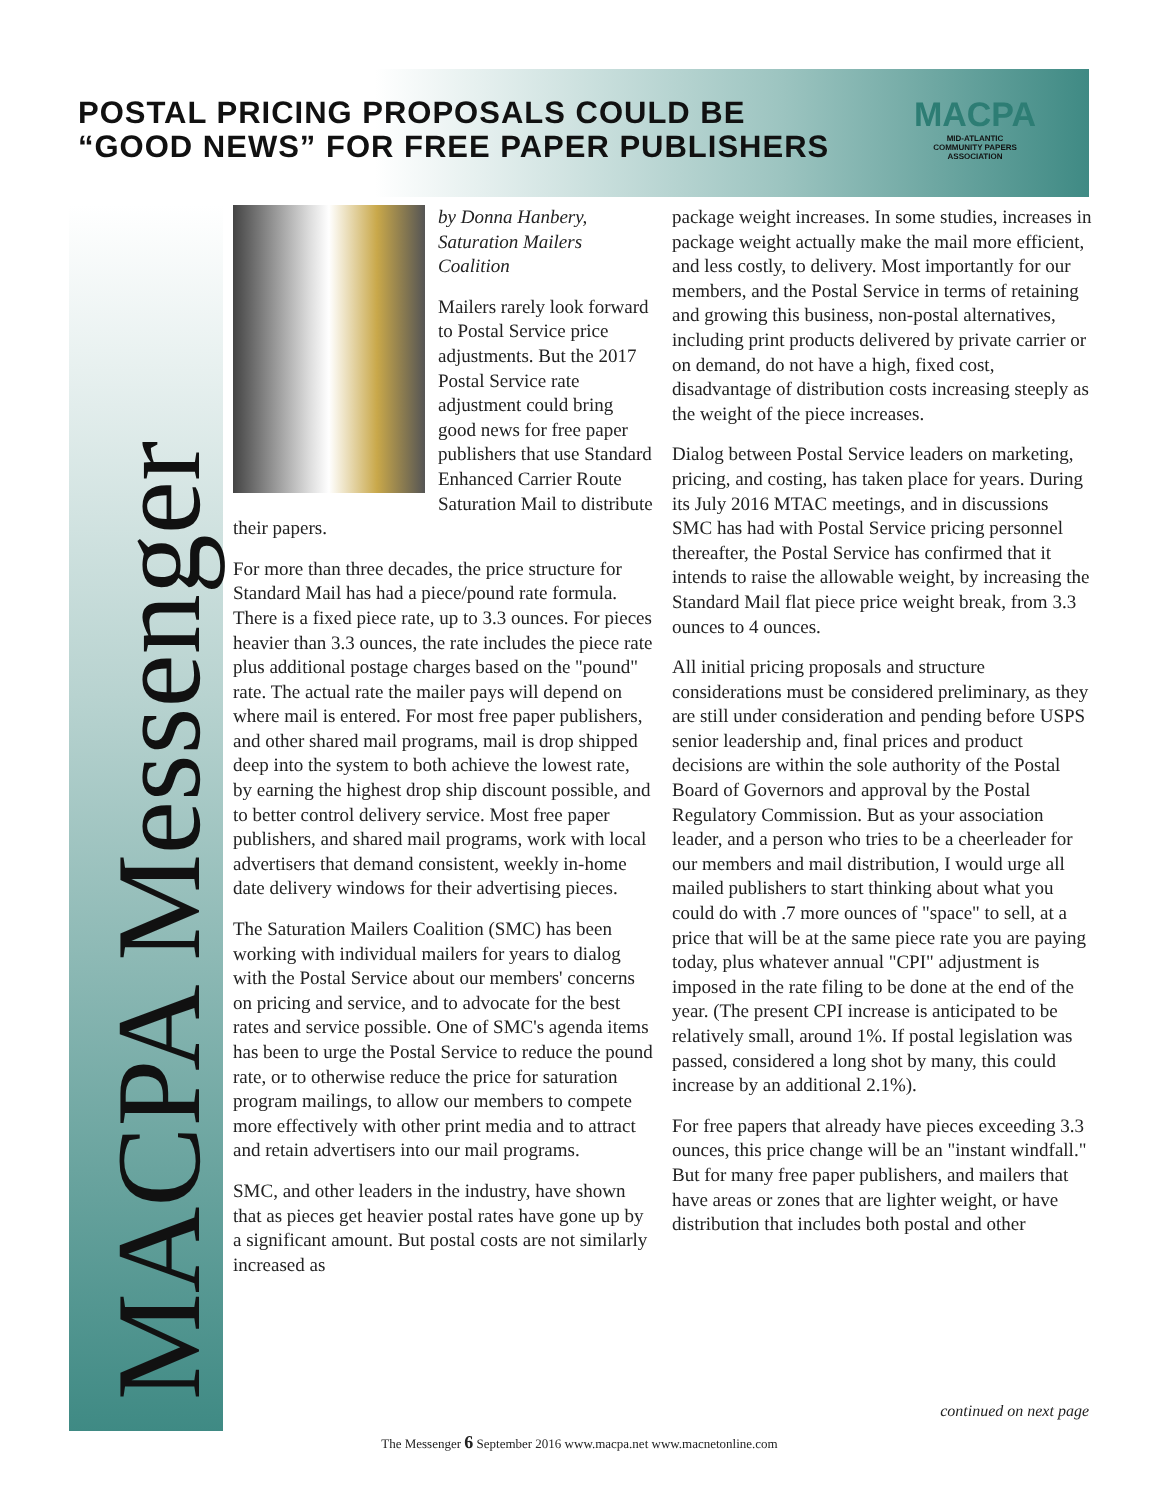POSTAL PRICING PROPOSALS COULD BE
“GOOD NEWS” FOR FREE PAPER PUBLISHERS
MACPA
MID-ATLANTIC
COMMUNITY PAPERS
ASSOCIATION
MACPA Messenger
by Donna Hanbery,
Saturation Mailers
Coalition
Mailers rarely look forward to Postal Service price adjustments. But the 2017 Postal Service rate adjustment could bring good news for free paper publishers that use Standard Enhanced Carrier Route Saturation Mail to distribute their papers.
For more than three decades, the price structure for Standard Mail has had a piece/pound rate formula. There is a fixed piece rate, up to 3.3 ounces. For pieces heavier than 3.3 ounces, the rate includes the piece rate plus additional postage charges based on the "pound" rate. The actual rate the mailer pays will depend on where mail is entered. For most free paper publishers, and other shared mail programs, mail is drop shipped deep into the system to both achieve the lowest rate, by earning the highest drop ship discount possible, and to better control delivery service. Most free paper publishers, and shared mail programs, work with local advertisers that demand consistent, weekly in-home date delivery windows for their advertising pieces.
The Saturation Mailers Coalition (SMC) has been working with individual mailers for years to dialog with the Postal Service about our members' concerns on pricing and service, and to advocate for the best rates and service possible. One of SMC's agenda items has been to urge the Postal Service to reduce the pound rate, or to otherwise reduce the price for saturation program mailings, to allow our members to compete more effectively with other print media and to attract and retain advertisers into our mail programs.
SMC, and other leaders in the industry, have shown that as pieces get heavier postal rates have gone up by a significant amount. But postal costs are not similarly increased as
package weight increases. In some studies, increases in package weight actually make the mail more efficient, and less costly, to delivery. Most importantly for our members, and the Postal Service in terms of retaining and growing this business, non-postal alternatives, including print products delivered by private carrier or on demand, do not have a high, fixed cost, disadvantage of distribution costs increasing steeply as the weight of the piece increases.
Dialog between Postal Service leaders on marketing, pricing, and costing, has taken place for years. During its July 2016 MTAC meetings, and in discussions SMC has had with Postal Service pricing personnel thereafter, the Postal Service has confirmed that it intends to raise the allowable weight, by increasing the Standard Mail flat piece price weight break, from 3.3 ounces to 4 ounces.
All initial pricing proposals and structure considerations must be considered preliminary, as they are still under consideration and pending before USPS senior leadership and, final prices and product decisions are within the sole authority of the Postal Board of Governors and approval by the Postal Regulatory Commission. But as your association leader, and a person who tries to be a cheerleader for our members and mail distribution, I would urge all mailed publishers to start thinking about what you could do with .7 more ounces of "space" to sell, at a price that will be at the same piece rate you are paying today, plus whatever annual "CPI" adjustment is imposed in the rate filing to be done at the end of the year. (The present CPI increase is anticipated to be relatively small, around 1%. If postal legislation was passed, considered a long shot by many, this could increase by an additional 2.1%).
For free papers that already have pieces exceeding 3.3 ounces, this price change will be an "instant windfall." But for many free paper publishers, and mailers that have areas or zones that are lighter weight, or have distribution that includes both postal and other
continued on next page
The Messenger 6 September 2016 www.macpa.net www.macnetonline.com